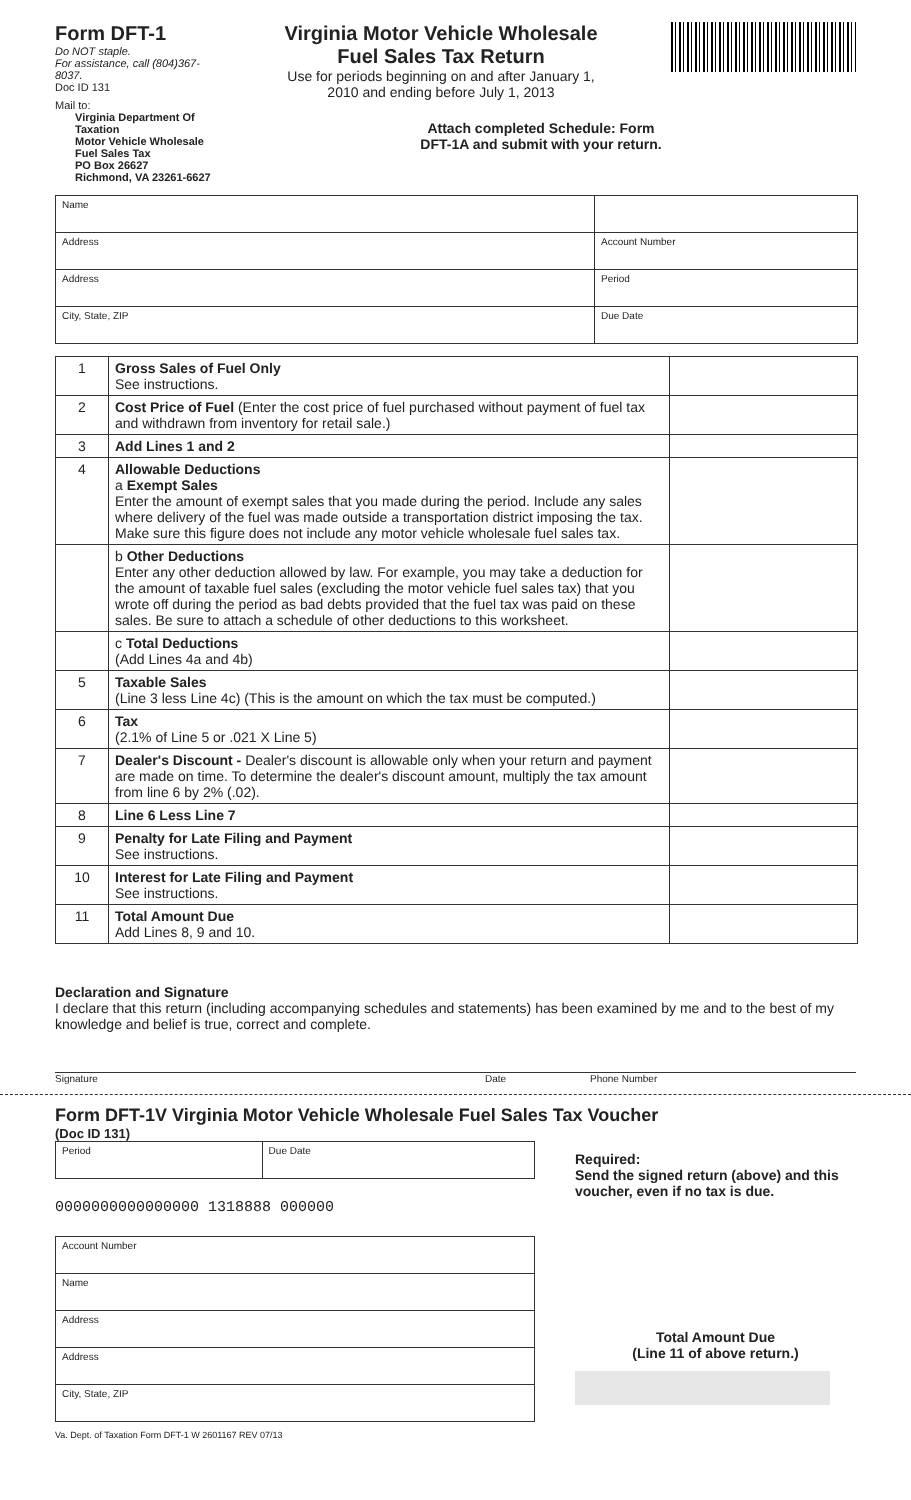Form DFT-1
Do NOT staple.
For assistance, call (804)367-8037.
Doc ID 131
Mail to:
Virginia Department Of Taxation
Motor Vehicle Wholesale Fuel Sales Tax
PO Box 26627
Richmond, VA 23261-6627
Virginia Motor Vehicle Wholesale
Fuel Sales Tax Return
Use for periods beginning on and after January 1,
2010 and ending before July 1, 2013
Attach completed Schedule: Form DFT-1A and submit with your return.
| Name | |
| Address | Account Number |
| Address | Period |
| City, State, ZIP | Due Date |
| 1 | Gross Sales of Fuel Only See instructions. | |
| 2 | Cost Price of Fuel (Enter the cost price of fuel purchased without payment of fuel tax and withdrawn from inventory for retail sale.) | |
| 3 | Add Lines 1 and 2 | |
| 4 | Allowable Deductions a Exempt Sales Enter the amount of exempt sales that you made during the period. Include any sales where delivery of the fuel was made outside a transportation district imposing the tax. Make sure this figure does not include any motor vehicle wholesale fuel sales tax. | |
| | b Other Deductions Enter any other deduction allowed by law. For example, you may take a deduction for the amount of taxable fuel sales (excluding the motor vehicle fuel sales tax) that you wrote off during the period as bad debts provided that the fuel tax was paid on these sales. Be sure to attach a schedule of other deductions to this worksheet. | |
| | c Total Deductions (Add Lines 4a and 4b) | |
| 5 | Taxable Sales (Line 3 less Line 4c) (This is the amount on which the tax must be computed.) | |
| 6 | Tax (2.1% of Line 5 or .021 X Line 5) | |
| 7 | Dealer's Discount - Dealer's discount is allowable only when your return and payment are made on time. To determine the dealer's discount amount, multiply the tax amount from line 6 by 2% (.02). | |
| 8 | Line 6 Less Line 7 | |
| 9 | Penalty for Late Filing and Payment See instructions. | |
| 10 | Interest for Late Filing and Payment See instructions. | |
| 11 | Total Amount Due Add Lines 8, 9 and 10. | |
Declaration and Signature
I declare that this return (including accompanying schedules and statements) has been examined by me and to the best of my knowledge and belief is true, correct and complete.
Signature Date Phone Number
Form DFT-1V Virginia Motor Vehicle Wholesale Fuel Sales Tax Voucher
(Doc ID 131)
| Period | Due Date |
0000000000000000 1318888 000000
| Account Number |
| Name |
| Address |
| Address |
| City, State, ZIP |
Va. Dept. of Taxation Form DFT-1 W 2601167 REV 07/13
Required:
Send the signed return (above) and this voucher, even if no tax is due.
Total Amount Due
(Line 11 of above return.)